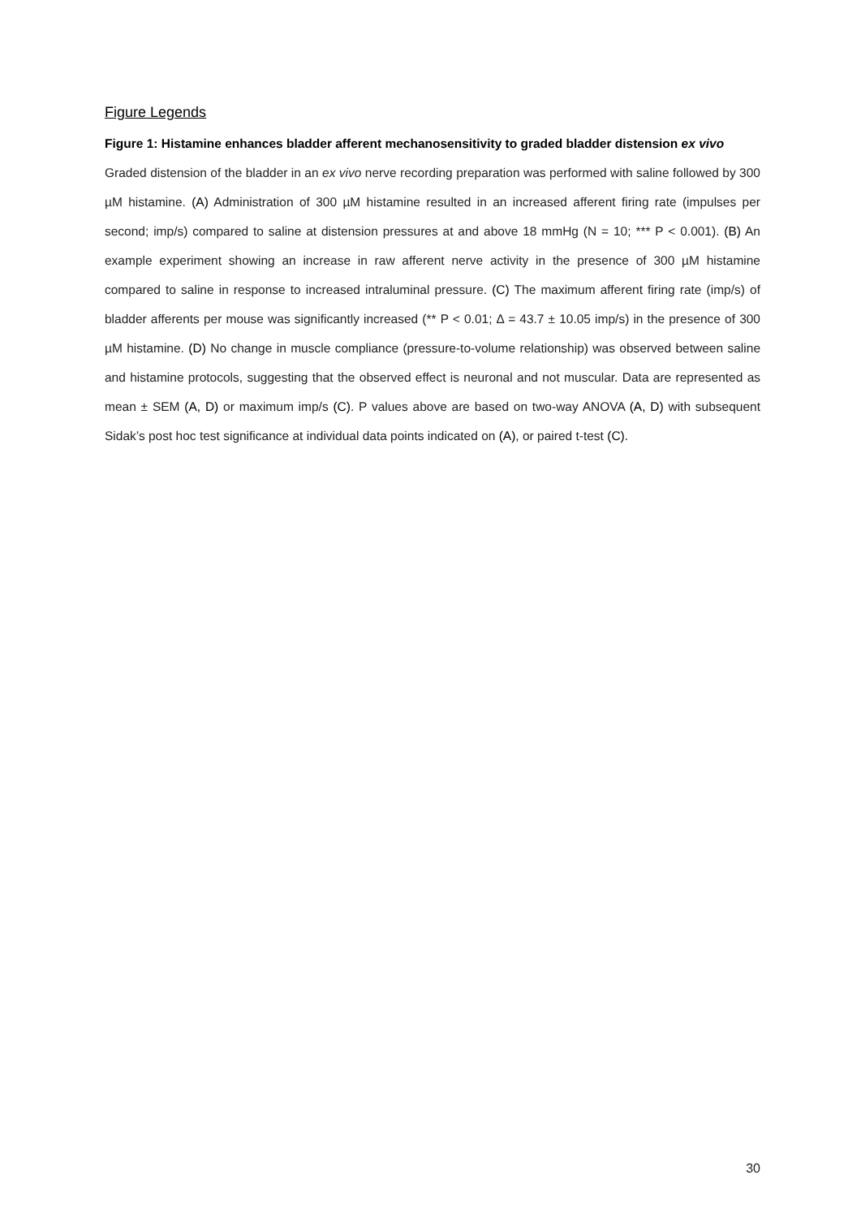Figure Legends
Figure 1: Histamine enhances bladder afferent mechanosensitivity to graded bladder distension ex vivo
Graded distension of the bladder in an ex vivo nerve recording preparation was performed with saline followed by 300 µM histamine. (A) Administration of 300 µM histamine resulted in an increased afferent firing rate (impulses per second; imp/s) compared to saline at distension pressures at and above 18 mmHg (N = 10; *** P < 0.001). (B) An example experiment showing an increase in raw afferent nerve activity in the presence of 300 µM histamine compared to saline in response to increased intraluminal pressure. (C) The maximum afferent firing rate (imp/s) of bladder afferents per mouse was significantly increased (** P < 0.01; Δ = 43.7 ± 10.05 imp/s) in the presence of 300 µM histamine. (D) No change in muscle compliance (pressure-to-volume relationship) was observed between saline and histamine protocols, suggesting that the observed effect is neuronal and not muscular. Data are represented as mean ± SEM (A, D) or maximum imp/s (C). P values above are based on two-way ANOVA (A, D) with subsequent Sidak’s post hoc test significance at individual data points indicated on (A), or paired t-test (C).
30